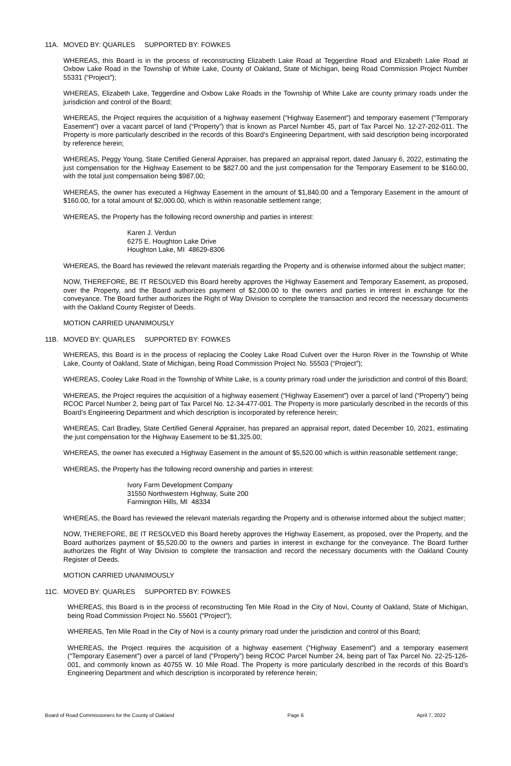11A. MOVED BY: QUARLES SUPPORTED BY: FOWKES
WHEREAS, this Board is in the process of reconstructing Elizabeth Lake Road at Teggerdine Road and Elizabeth Lake Road at Oxbow Lake Road in the Township of White Lake, County of Oakland, State of Michigan, being Road Commission Project Number 55331 (“Project”);
WHEREAS, Elizabeth Lake, Teggerdine and Oxbow Lake Roads in the Township of White Lake are county primary roads under the jurisdiction and control of the Board;
WHEREAS, the Project requires the acquisition of a highway easement (“Highway Easement”) and temporary easement (“Temporary Easement”) over a vacant parcel of land (“Property”) that is known as Parcel Number 45, part of Tax Parcel No. 12-27-202-011. The Property is more particularly described in the records of this Board's Engineering Department, with said description being incorporated by reference herein;
WHEREAS, Peggy Young, State Certified General Appraiser, has prepared an appraisal report, dated January 6, 2022, estimating the just compensation for the Highway Easement to be $827.00 and the just compensation for the Temporary Easement to be $160.00, with the total just compensation being $987.00;
WHEREAS, the owner has executed a Highway Easement in the amount of $1,840.00 and a Temporary Easement in the amount of $160.00, for a total amount of $2,000.00, which is within reasonable settlement range;
WHEREAS, the Property has the following record ownership and parties in interest:
Karen J. Verdun
6275 E. Houghton Lake Drive
Houghton Lake, MI 48629-8306
WHEREAS, the Board has reviewed the relevant materials regarding the Property and is otherwise informed about the subject matter;
NOW, THEREFORE, BE IT RESOLVED this Board hereby approves the Highway Easement and Temporary Easement, as proposed, over the Property, and the Board authorizes payment of $2,000.00 to the owners and parties in interest in exchange for the conveyance. The Board further authorizes the Right of Way Division to complete the transaction and record the necessary documents with the Oakland County Register of Deeds.
MOTION CARRIED UNANIMOUSLY
11B. MOVED BY: QUARLES SUPPORTED BY: FOWKES
WHEREAS, this Board is in the process of replacing the Cooley Lake Road Culvert over the Huron River in the Township of White Lake, County of Oakland, State of Michigan, being Road Commission Project No. 55503 (“Project”);
WHEREAS, Cooley Lake Road in the Township of White Lake, is a county primary road under the jurisdiction and control of this Board;
WHEREAS, the Project requires the acquisition of a highway easement (“Highway Easement”) over a parcel of land (“Property”) being RCOC Parcel Number 2, being part of Tax Parcel No. 12-34-477-001. The Property is more particularly described in the records of this Board’s Engineering Department and which description is incorporated by reference herein;
WHEREAS, Carl Bradley, State Certified General Appraiser, has prepared an appraisal report, dated December 10, 2021, estimating the just compensation for the Highway Easement to be $1,325.00;
WHEREAS, the owner has executed a Highway Easement in the amount of $5,520.00 which is within reasonable settlement range;
WHEREAS, the Property has the following record ownership and parties in interest:
Ivory Farm Development Company
31550 Northwestern Highway, Suite 200
Farmington Hills, MI 48334
WHEREAS, the Board has reviewed the relevant materials regarding the Property and is otherwise informed about the subject matter;
NOW, THEREFORE, BE IT RESOLVED this Board hereby approves the Highway Easement, as proposed, over the Property, and the Board authorizes payment of $5,520.00 to the owners and parties in interest in exchange for the conveyance. The Board further authorizes the Right of Way Division to complete the transaction and record the necessary documents with the Oakland County Register of Deeds.
MOTION CARRIED UNANIMOUSLY
11C. MOVED BY: QUARLES SUPPORTED BY: FOWKES
WHEREAS, this Board is in the process of reconstructing Ten Mile Road in the City of Novi, County of Oakland, State of Michigan, being Road Commission Project No. 55601 (“Project”);
WHEREAS, Ten Mile Road in the City of Novi is a county primary road under the jurisdiction and control of this Board;
WHEREAS, the Project requires the acquisition of a highway easement (“Highway Easement”) and a temporary easement (“Temporary Easement”) over a parcel of land (“Property”) being RCOC Parcel Number 24, being part of Tax Parcel No. 22-25-126-001, and commonly known as 40755 W. 10 Mile Road. The Property is more particularly described in the records of this Board’s Engineering Department and which description is incorporated by reference herein;
Board of Road Commissioners for the County of Oakland Page 6 April 7, 2022